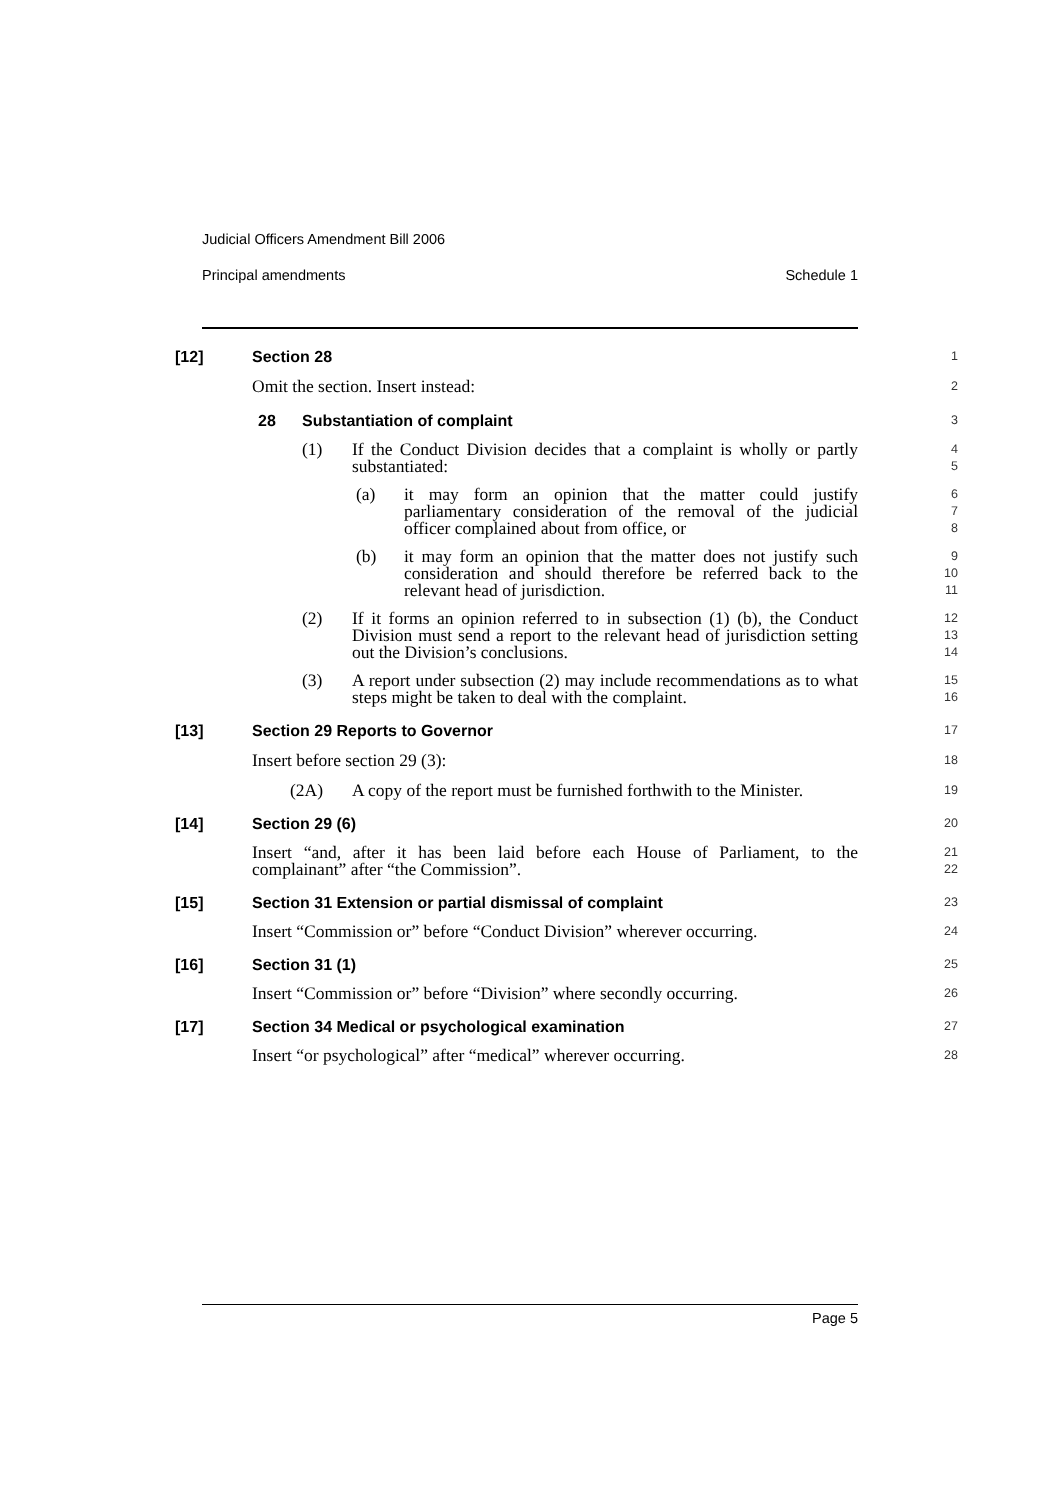Judicial Officers Amendment Bill 2006
Principal amendments Schedule 1
[12] Section 28
1
Omit the section. Insert instead:
2
28 Substantiation of complaint
3
(1) If the Conduct Division decides that a complaint is wholly or partly substantiated:
4
5
(a) it may form an opinion that the matter could justify parliamentary consideration of the removal of the judicial officer complained about from office, or
6
7
8
(b) it may form an opinion that the matter does not justify such consideration and should therefore be referred back to the relevant head of jurisdiction.
9
10
11
(2) If it forms an opinion referred to in subsection (1) (b), the Conduct Division must send a report to the relevant head of jurisdiction setting out the Division’s conclusions.
12
13
14
(3) A report under subsection (2) may include recommendations as to what steps might be taken to deal with the complaint.
15
16
[13] Section 29 Reports to Governor
17
Insert before section 29 (3):
18
(2A) A copy of the report must be furnished forthwith to the Minister.
19
[14] Section 29 (6)
20
Insert “and, after it has been laid before each House of Parliament, to the complainant” after “the Commission”.
21
22
[15] Section 31 Extension or partial dismissal of complaint
23
Insert “Commission or” before “Conduct Division” wherever occurring.
24
[16] Section 31 (1)
25
Insert “Commission or” before “Division” where secondly occurring.
26
[17] Section 34 Medical or psychological examination
27
Insert “or psychological” after “medical” wherever occurring.
28
Page 5